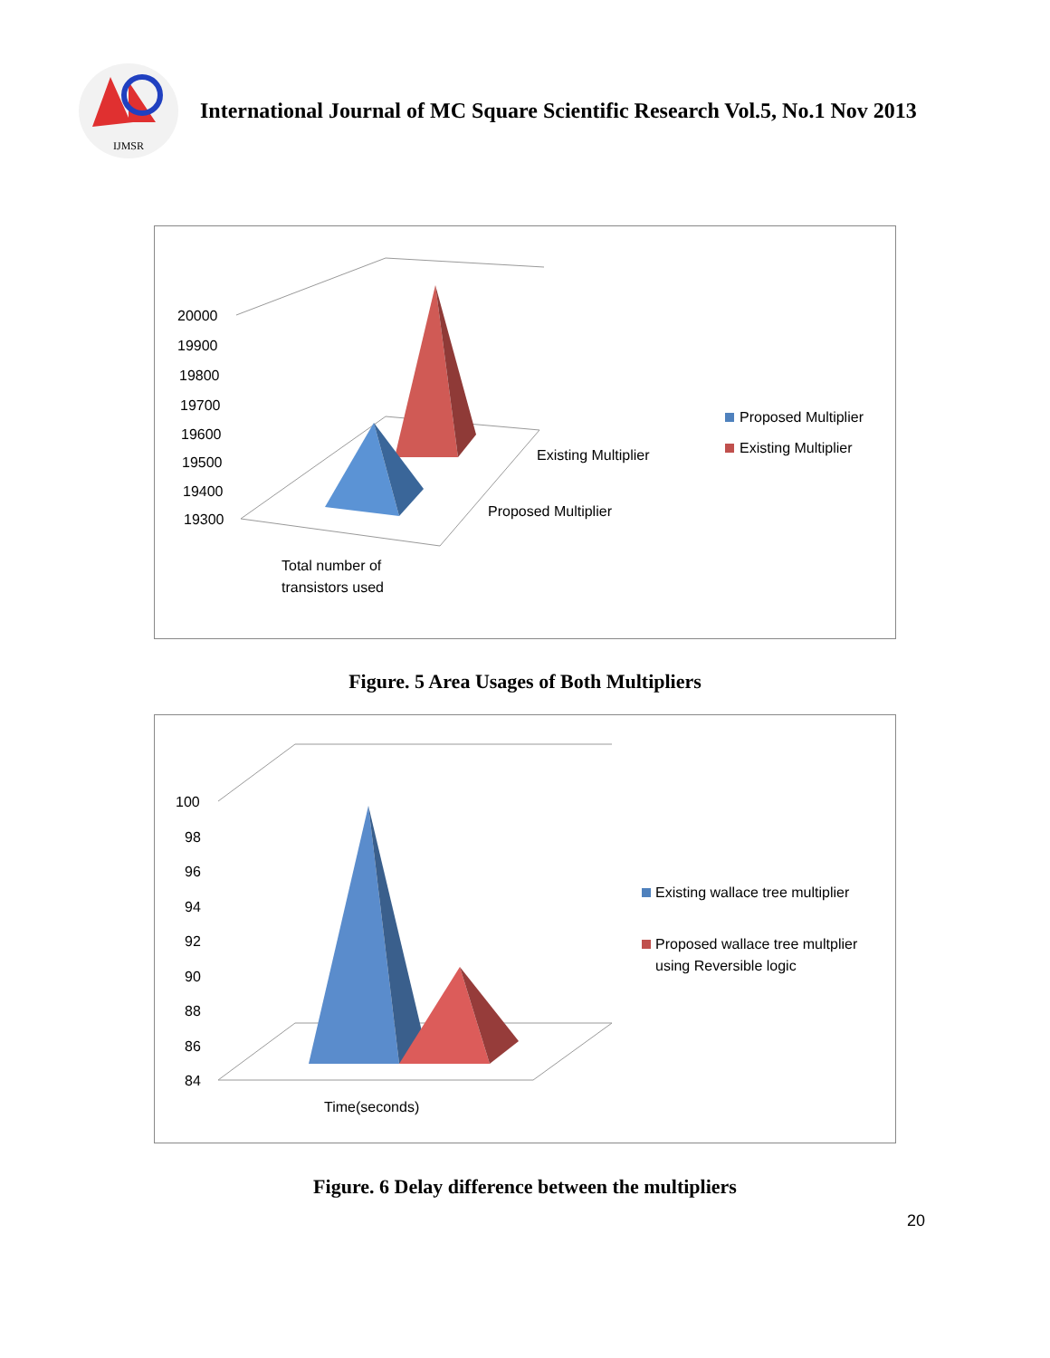IJMSR
International Journal of MC Square Scientific Research Vol.5, No.1 Nov 2013
20000
19900
19800
19700
19600
19500
19400
19300
Existing Multiplier
Proposed Multiplier
Total number of
transistors used
Proposed Multiplier
Existing Multiplier
Figure. 5 Area Usages of Both Multipliers
100
98
96
94
92
90
88
86
84
Time(seconds)
Existing wallace tree multiplier
Proposed wallace tree multplier
using Reversible logic
Figure. 6 Delay difference between the multipliers
20